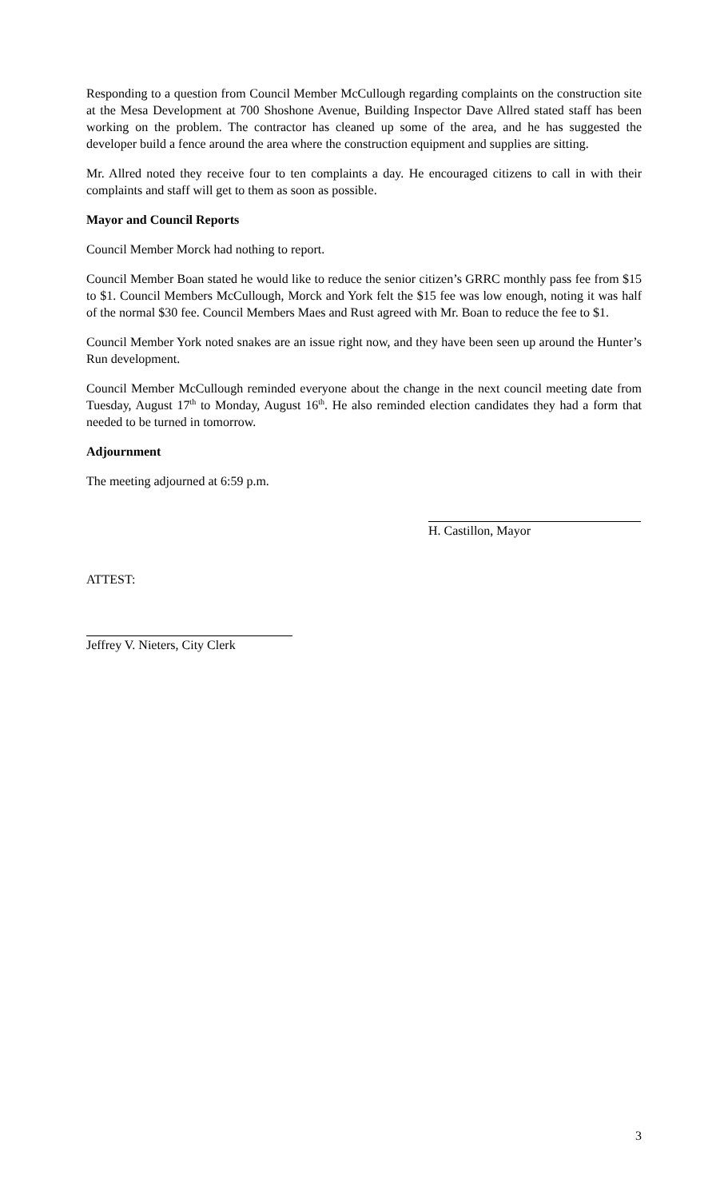Responding to a question from Council Member McCullough regarding complaints on the construction site at the Mesa Development at 700 Shoshone Avenue, Building Inspector Dave Allred stated staff has been working on the problem. The contractor has cleaned up some of the area, and he has suggested the developer build a fence around the area where the construction equipment and supplies are sitting.
Mr. Allred noted they receive four to ten complaints a day. He encouraged citizens to call in with their complaints and staff will get to them as soon as possible.
Mayor and Council Reports
Council Member Morck had nothing to report.
Council Member Boan stated he would like to reduce the senior citizen’s GRRC monthly pass fee from $15 to $1. Council Members McCullough, Morck and York felt the $15 fee was low enough, noting it was half of the normal $30 fee. Council Members Maes and Rust agreed with Mr. Boan to reduce the fee to $1.
Council Member York noted snakes are an issue right now, and they have been seen up around the Hunter’s Run development.
Council Member McCullough reminded everyone about the change in the next council meeting date from Tuesday, August 17<sup>th</sup> to Monday, August 16<sup>th</sup>. He also reminded election candidates they had a form that needed to be turned in tomorrow.
Adjournment
The meeting adjourned at 6:59 p.m.
H. Castillon, Mayor
ATTEST:
Jeffrey V. Nieters, City Clerk
3